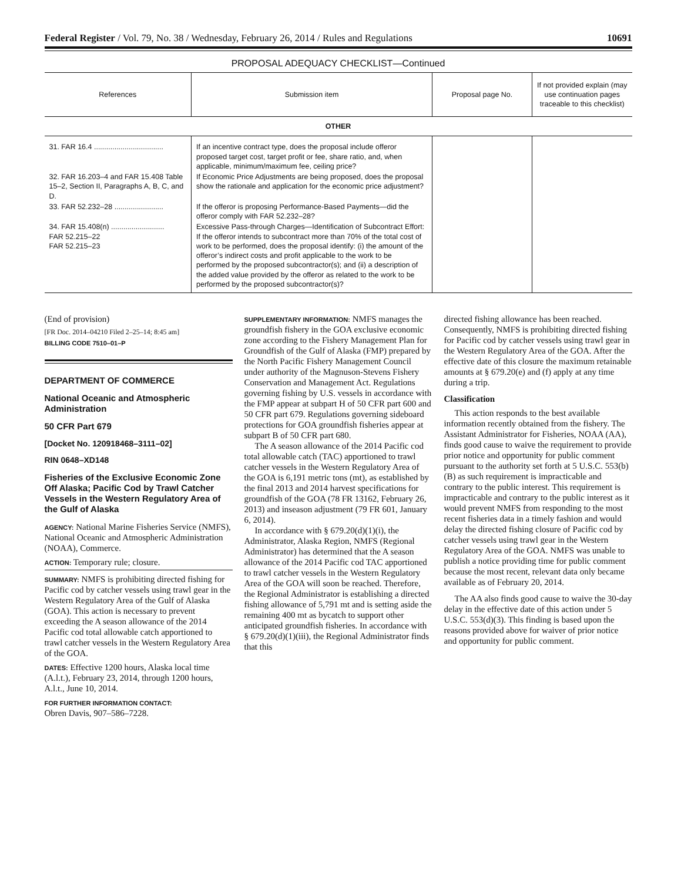Federal Register / Vol. 79, No. 38 / Wednesday, February 26, 2014 / Rules and Regulations 10691
PROPOSAL ADEQUACY CHECKLIST—Continued
| References | Submission item | Proposal page No. | If not provided explain (may use continuation pages traceable to this checklist) |
| --- | --- | --- | --- |
| OTHER | | | |
| 31. FAR 16.4 .................................. | If an incentive contract type, does the proposal include offeror proposed target cost, target profit or fee, share ratio, and, when applicable, minimum/maximum fee, ceiling price? | | |
| 32. FAR 16.203–4 and FAR 15.408 Table 15–2, Section II, Paragraphs A, B, C, and D. | If Economic Price Adjustments are being proposed, does the proposal show the rationale and application for the economic price adjustment? | | |
| 33. FAR 52.232–28 ........................ | If the offeror is proposing Performance-Based Payments—did the offeror comply with FAR 52.232–28? | | |
| 34. FAR 15.408(n) .......................... FAR 52.215–22 FAR 52.215–23 | Excessive Pass-through Charges—Identification of Subcontract Effort: If the offeror intends to subcontract more than 70% of the total cost of work to be performed, does the proposal identify: (i) the amount of the offeror’s indirect costs and profit applicable to the work to be performed by the proposed subcontractor(s); and (ii) a description of the added value provided by the offeror as related to the work to be performed by the proposed subcontractor(s)? | | |
(End of provision)
[FR Doc. 2014–04210 Filed 2–25–14; 8:45 am]
BILLING CODE 7510–01–P
DEPARTMENT OF COMMERCE
National Oceanic and Atmospheric Administration
50 CFR Part 679
[Docket No. 120918468–3111–02]
RIN 0648–XD148
Fisheries of the Exclusive Economic Zone Off Alaska; Pacific Cod by Trawl Catcher Vessels in the Western Regulatory Area of the Gulf of Alaska
AGENCY: National Marine Fisheries Service (NMFS), National Oceanic and Atmospheric Administration (NOAA), Commerce.
ACTION: Temporary rule; closure.
SUMMARY: NMFS is prohibiting directed fishing for Pacific cod by catcher vessels using trawl gear in the Western Regulatory Area of the Gulf of Alaska (GOA). This action is necessary to prevent exceeding the A season allowance of the 2014 Pacific cod total allowable catch apportioned to trawl catcher vessels in the Western Regulatory Area of the GOA.
DATES: Effective 1200 hours, Alaska local time (A.l.t.), February 23, 2014, through 1200 hours, A.l.t., June 10, 2014.
FOR FURTHER INFORMATION CONTACT:
Obren Davis, 907–586–7228.
SUPPLEMENTARY INFORMATION: NMFS manages the groundfish fishery in the GOA exclusive economic zone according to the Fishery Management Plan for Groundfish of the Gulf of Alaska (FMP) prepared by the North Pacific Fishery Management Council under authority of the Magnuson-Stevens Fishery Conservation and Management Act. Regulations governing fishing by U.S. vessels in accordance with the FMP appear at subpart H of 50 CFR part 600 and 50 CFR part 679. Regulations governing sideboard protections for GOA groundfish fisheries appear at subpart B of 50 CFR part 680.
The A season allowance of the 2014 Pacific cod total allowable catch (TAC) apportioned to trawl catcher vessels in the Western Regulatory Area of the GOA is 6,191 metric tons (mt), as established by the final 2013 and 2014 harvest specifications for groundfish of the GOA (78 FR 13162, February 26, 2013) and inseason adjustment (79 FR 601, January 6, 2014).
In accordance with § 679.20(d)(1)(i), the Administrator, Alaska Region, NMFS (Regional Administrator) has determined that the A season allowance of the 2014 Pacific cod TAC apportioned to trawl catcher vessels in the Western Regulatory Area of the GOA will soon be reached. Therefore, the Regional Administrator is establishing a directed fishing allowance of 5,791 mt and is setting aside the remaining 400 mt as bycatch to support other anticipated groundfish fisheries. In accordance with § 679.20(d)(1)(iii), the Regional Administrator finds that this
directed fishing allowance has been reached. Consequently, NMFS is prohibiting directed fishing for Pacific cod by catcher vessels using trawl gear in the Western Regulatory Area of the GOA. After the effective date of this closure the maximum retainable amounts at § 679.20(e) and (f) apply at any time during a trip.
Classification
This action responds to the best available information recently obtained from the fishery. The Assistant Administrator for Fisheries, NOAA (AA), finds good cause to waive the requirement to provide prior notice and opportunity for public comment pursuant to the authority set forth at 5 U.S.C. 553(b)(B) as such requirement is impracticable and contrary to the public interest. This requirement is impracticable and contrary to the public interest as it would prevent NMFS from responding to the most recent fisheries data in a timely fashion and would delay the directed fishing closure of Pacific cod by catcher vessels using trawl gear in the Western Regulatory Area of the GOA. NMFS was unable to publish a notice providing time for public comment because the most recent, relevant data only became available as of February 20, 2014.
The AA also finds good cause to waive the 30-day delay in the effective date of this action under 5 U.S.C. 553(d)(3). This finding is based upon the reasons provided above for waiver of prior notice and opportunity for public comment.